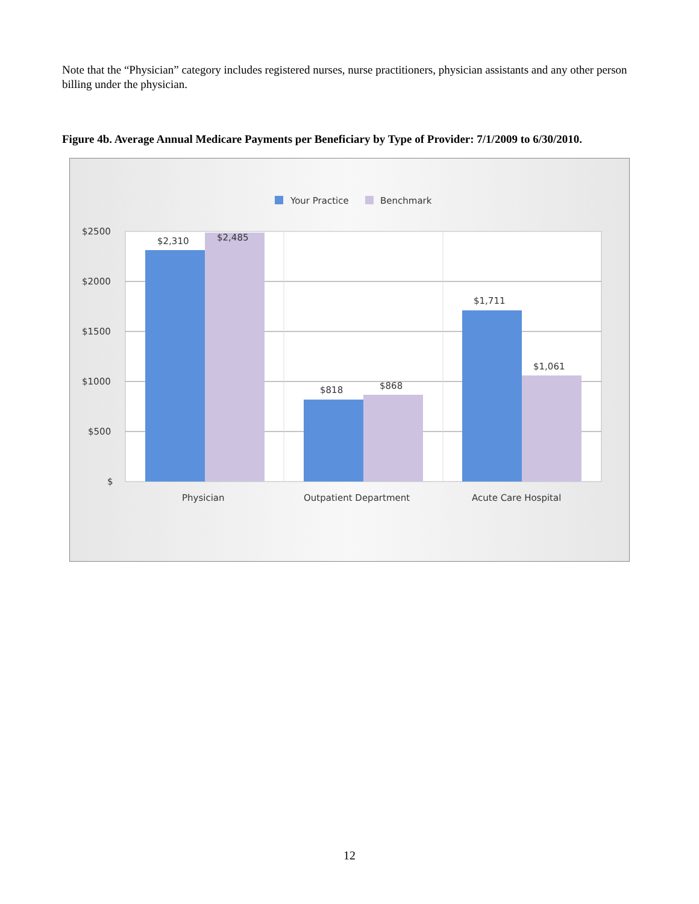Note that the “Physician” category includes registered nurses, nurse practitioners, physician assistants and any other person billing under the physician.
Figure 4b. Average Annual Medicare Payments per Beneficiary by Type of Provider: 7/1/2009 to 6/30/2010.
Your Practice
Benchmark
$2500
$2000
$1500
$1000
$500
$
$2,310
$2,485
$818
$868
$1,711
$1,061
Physician
Outpatient Department
Acute Care Hospital
12